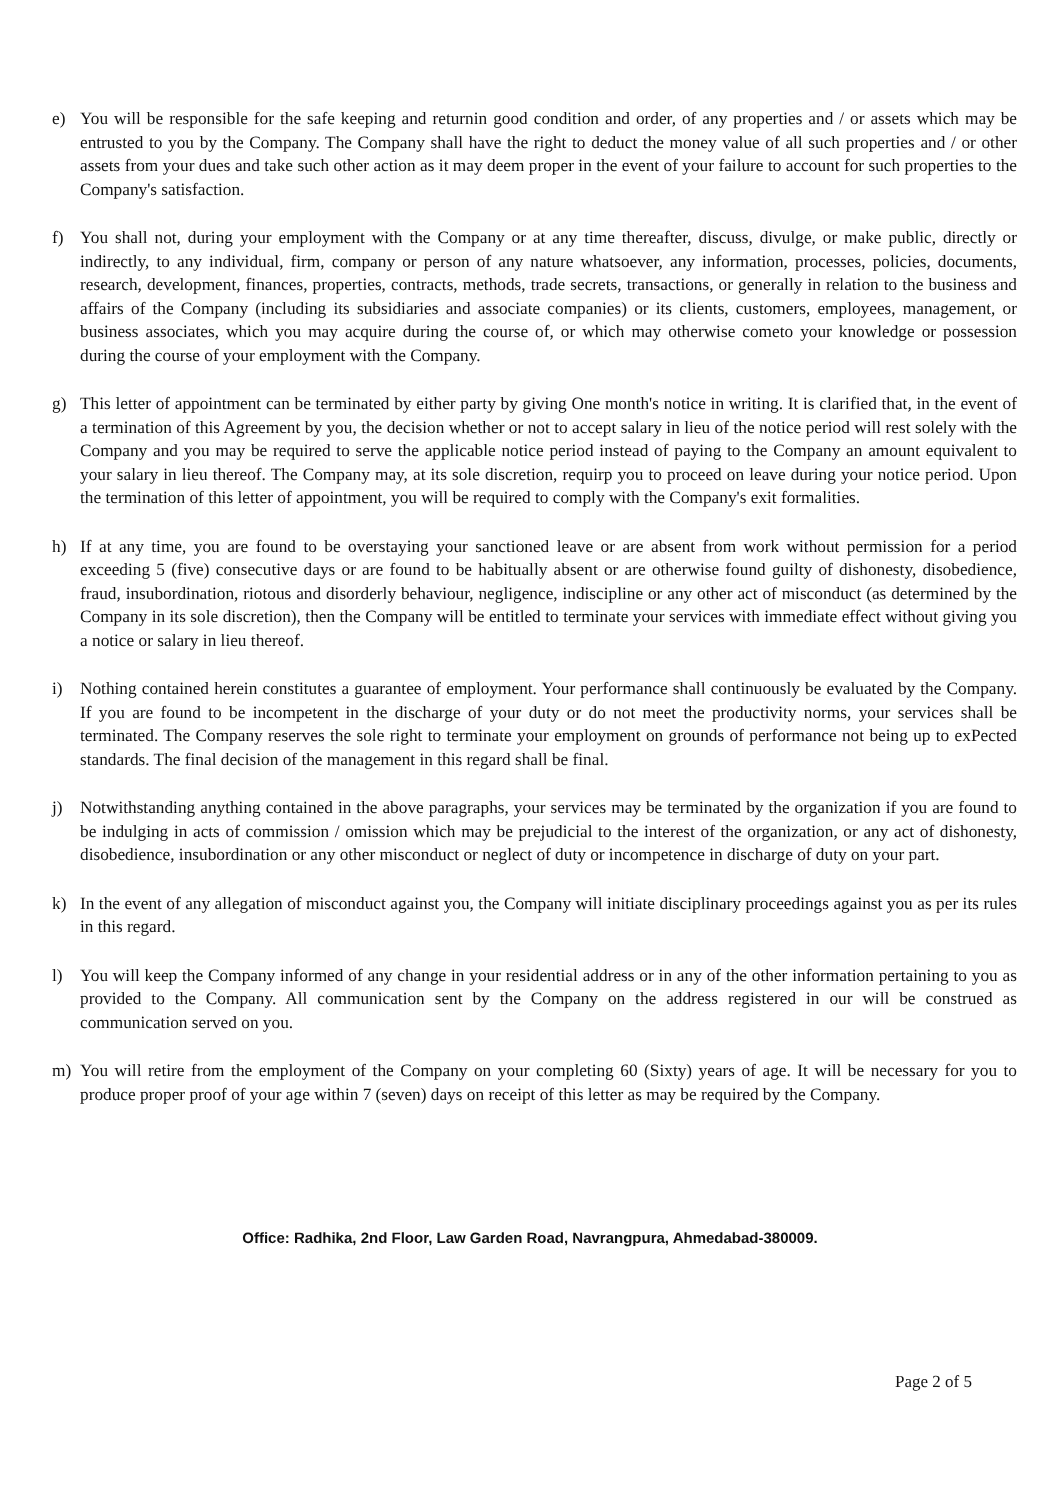e) You will be responsible for the safe keeping and returnin good condition and order, of any properties and / or assets which may be entrusted to you by the Company. The Company shall have the right to deduct the money value of all such properties and / or other assets from your dues and take such other action as it may deem proper in the event of your failure to account for such properties to the Company's satisfaction.
f) You shall not, during your employment with the Company or at any time thereafter, discuss, divulge, or make public, directly or indirectly, to any individual, firm, company or person of any nature whatsoever, any information, processes, policies, documents, research, development, finances, properties, contracts, methods, trade secrets, transactions, or generally in relation to the business and affairs of the Company (including its subsidiaries and associate companies) or its clients, customers, employees, management, or business associates, which you may acquire during the course of, or which may otherwise cometo your knowledge or possession during the course of your employment with the Company.
g) This letter of appointment can be terminated by either party by giving One month's notice in writing. It is clarified that, in the event of a termination of this Agreement by you, the decision whether or not to accept salary in lieu of the notice period will rest solely with the Company and you may be required to serve the applicable notice period instead of paying to the Company an amount equivalent to your salary in lieu thereof. The Company may, at its sole discretion, requirp you to proceed on leave during your notice period. Upon the termination of this letter of appointment, you will be required to comply with the Company's exit formalities.
h) If at any time, you are found to be overstaying your sanctioned leave or are absent from work without permission for a period exceeding 5 (five) consecutive days or are found to be habitually absent or are otherwise found guilty of dishonesty, disobedience, fraud, insubordination, riotous and disorderly behaviour, negligence, indiscipline or any other act of misconduct (as determined by the Company in its sole discretion), then the Company will be entitled to terminate your services with immediate effect without giving you a notice or salary in lieu thereof.
i) Nothing contained herein constitutes a guarantee of employment. Your performance shall continuously be evaluated by the Company. If you are found to be incompetent in the discharge of your duty or do not meet the productivity norms, your services shall be terminated. The Company reserves the sole right to terminate your employment on grounds of performance not being up to exPected standards. The final decision of the management in this regard shall be final.
j) Notwithstanding anything contained in the above paragraphs, your services may be terminated by the organization if you are found to be indulging in acts of commission / omission which may be prejudicial to the interest of the organization, or any act of dishonesty, disobedience, insubordination or any other misconduct or neglect of duty or incompetence in discharge of duty on your part.
k) In the event of any allegation of misconduct against you, the Company will initiate disciplinary proceedings against you as per its rules in this regard.
l) You will keep the Company informed of any change in your residential address or in any of the other information pertaining to you as provided to the Company. All communication sent by the Company on the address registered in our will be construed as communication served on you.
m) You will retire from the employment of the Company on your completing 60 (Sixty) years of age. It will be necessary for you to produce proper proof of your age within 7 (seven) days on receipt of this letter as may be required by the Company.
Office: Radhika, 2nd Floor, Law Garden Road, Navrangpura, Ahmedabad-380009.
Page 2 of 5